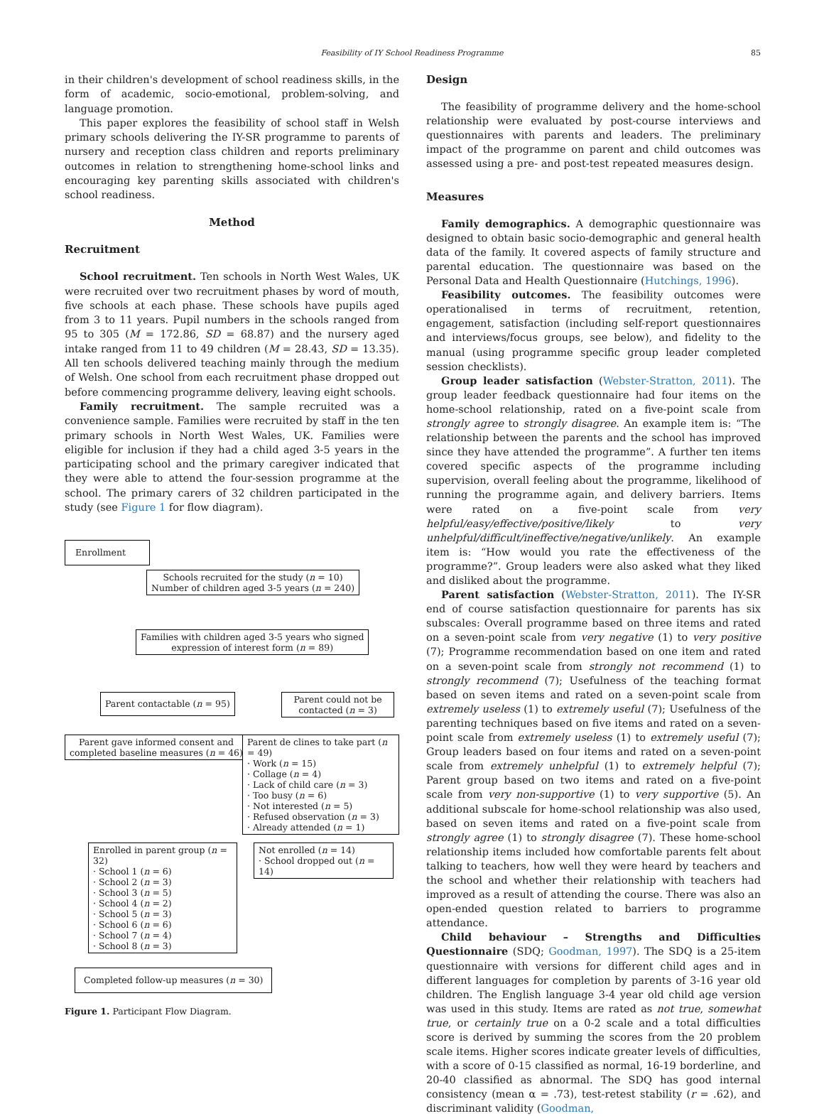Feasibility of IY School Readiness Programme 85
in their children's development of school readiness skills, in the form of academic, socio-emotional, problem-solving, and language promotion.
This paper explores the feasibility of school staff in Welsh primary schools delivering the IY-SR programme to parents of nursery and reception class children and reports preliminary outcomes in relation to strengthening home-school links and encouraging key parenting skills associated with children's school readiness.
Method
Recruitment
School recruitment. Ten schools in North West Wales, UK were recruited over two recruitment phases by word of mouth, five schools at each phase. These schools have pupils aged from 3 to 11 years. Pupil numbers in the schools ranged from 95 to 305 (M = 172.86, SD = 68.87) and the nursery aged intake ranged from 11 to 49 children (M = 28.43, SD = 13.35). All ten schools delivered teaching mainly through the medium of Welsh. One school from each recruitment phase dropped out before commencing programme delivery, leaving eight schools.
Family recruitment. The sample recruited was a convenience sample. Families were recruited by staff in the ten primary schools in North West Wales, UK. Families were eligible for inclusion if they had a child aged 3-5 years in the participating school and the primary caregiver indicated that they were able to attend the four-session programme at the school. The primary carers of 32 children participated in the study (see Figure 1 for flow diagram).
Enrollment
Schools recruited for the study (n = 10)
Number of children aged 3-5 years (n = 240)
Families with children aged 3-5 years who signed
expression of interest form (n = 89)
Parent contactable (n = 95)
Parent could not be
contacted (n = 3)
Parent gave informed consent and
completed baseline measures (n = 46)
Parent de clines to take part (n = 49)
· Work (n = 15)
· Collage (n = 4)
· Lack of child care (n = 3)
· Too busy (n = 6)
· Not interested (n = 5)
· Refused observation (n = 3)
· Already attended (n = 1)
Enrolled in parent group (n = 32)
· School 1 (n = 6)
· School 2 (n = 3)
· School 3 (n = 5)
· School 4 (n = 2)
· School 5 (n = 3)
· School 6 (n = 6)
· School 7 (n = 4)
· School 8 (n = 3)
Not enrolled (n = 14)
· School dropped out (n = 14)
Completed follow-up measures (n = 30)
Figure 1. Participant Flow Diagram.
Design
The feasibility of programme delivery and the home-school relationship were evaluated by post-course interviews and questionnaires with parents and leaders. The preliminary impact of the programme on parent and child outcomes was assessed using a pre- and post-test repeated measures design.
Measures
Family demographics. A demographic questionnaire was designed to obtain basic socio-demographic and general health data of the family. It covered aspects of family structure and parental education. The questionnaire was based on the Personal Data and Health Questionnaire (Hutchings, 1996).
Feasibility outcomes. The feasibility outcomes were operationalised in terms of recruitment, retention, engagement, satisfaction (including self-report questionnaires and interviews/focus groups, see below), and fidelity to the manual (using programme specific group leader completed session checklists).
Group leader satisfaction (Webster-Stratton, 2011). The group leader feedback questionnaire had four items on the home-school relationship, rated on a five-point scale from strongly agree to strongly disagree. An example item is: “The relationship between the parents and the school has improved since they have attended the programme”. A further ten items covered specific aspects of the programme including supervision, overall feeling about the programme, likelihood of running the programme again, and delivery barriers. Items were rated on a five-point scale from very helpful/easy/effective/positive/likely to very unhelpful/difficult/ineffective/negative/unlikely. An example item is: “How would you rate the effectiveness of the programme?”. Group leaders were also asked what they liked and disliked about the programme.
Parent satisfaction (Webster-Stratton, 2011). The IY-SR end of course satisfaction questionnaire for parents has six subscales: Overall programme based on three items and rated on a seven-point scale from very negative (1) to very positive (7); Programme recommendation based on one item and rated on a seven-point scale from strongly not recommend (1) to strongly recommend (7); Usefulness of the teaching format based on seven items and rated on a seven-point scale from extremely useless (1) to extremely useful (7); Usefulness of the parenting techniques based on five items and rated on a seven-point scale from extremely useless (1) to extremely useful (7); Group leaders based on four items and rated on a seven-point scale from extremely unhelpful (1) to extremely helpful (7); Parent group based on two items and rated on a five-point scale from very non-supportive (1) to very supportive (5). An additional subscale for home-school relationship was also used, based on seven items and rated on a five-point scale from strongly agree (1) to strongly disagree (7). These home-school relationship items included how comfortable parents felt about talking to teachers, how well they were heard by teachers and the school and whether their relationship with teachers had improved as a result of attending the course. There was also an open-ended question related to barriers to programme attendance.
Child behaviour – Strengths and Difficulties Questionnaire (SDQ; Goodman, 1997). The SDQ is a 25-item questionnaire with versions for different child ages and in different languages for completion by parents of 3-16 year old children. The English language 3-4 year old child age version was used in this study. Items are rated as not true, somewhat true, or certainly true on a 0-2 scale and a total difficulties score is derived by summing the scores from the 20 problem scale items. Higher scores indicate greater levels of difficulties, with a score of 0-15 classified as normal, 16-19 borderline, and 20-40 classified as abnormal. The SDQ has good internal consistency (mean α = .73), test-retest stability (r = .62), and discriminant validity (Goodman,